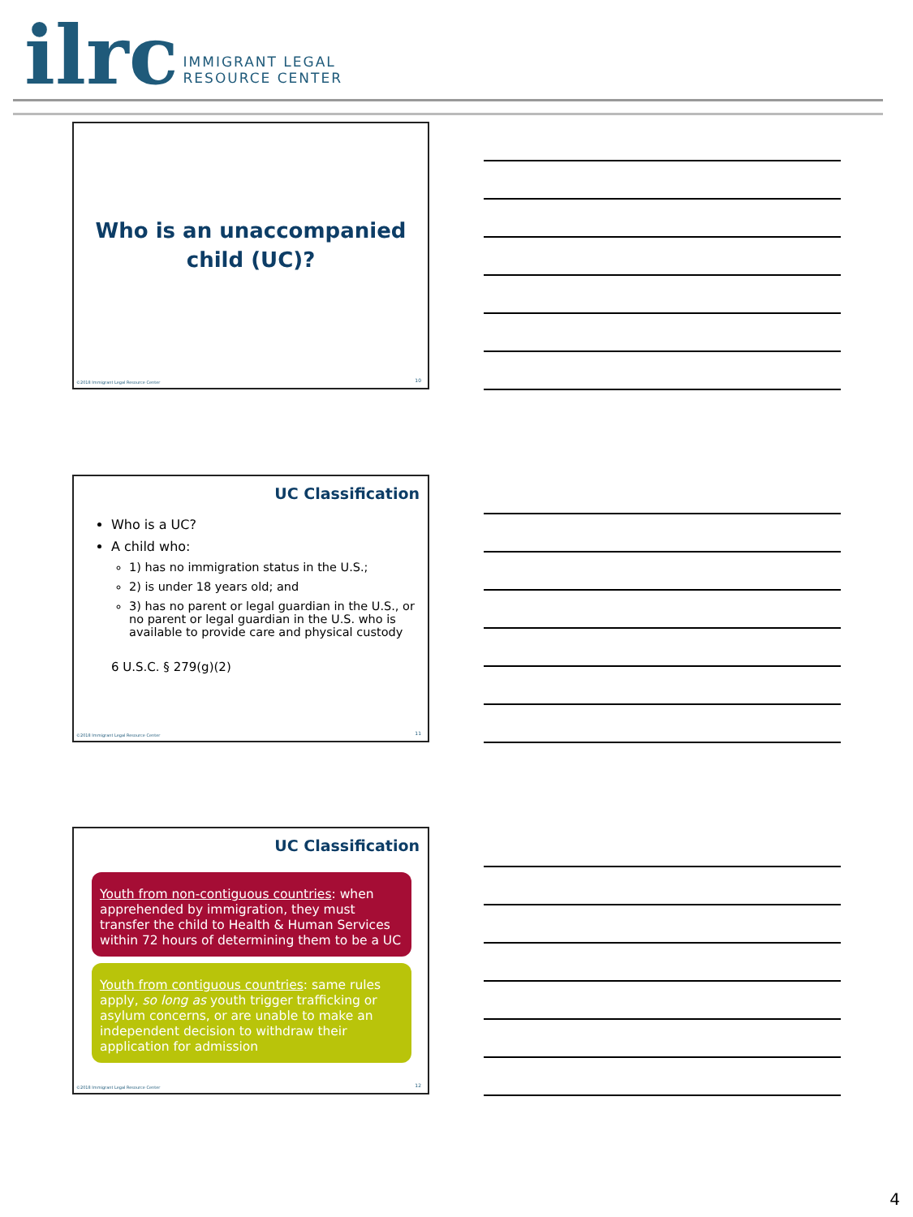ilrc
IMMIGRANT LEGAL
RESOURCE CENTER
Who is an unaccompanied
child (UC)?
©2018 Immigrant Legal Resource Center
10
UC Classification
Who is a UC?
A child who:
1) has no immigration status in the U.S.;
2) is under 18 years old; and
3) has no parent or legal guardian in the U.S., or no parent or legal guardian in the U.S. who is available to provide care and physical custody
6 U.S.C. § 279(g)(2)
©2018 Immigrant Legal Resource Center
11
UC Classification
Youth from non-contiguous countries: when apprehended by immigration, they must transfer the child to Health & Human Services within 72 hours of determining them to be a UC
Youth from contiguous countries: same rules apply, so long as youth trigger trafficking or asylum concerns, or are unable to make an independent decision to withdraw their application for admission
©2018 Immigrant Legal Resource Center
12
4